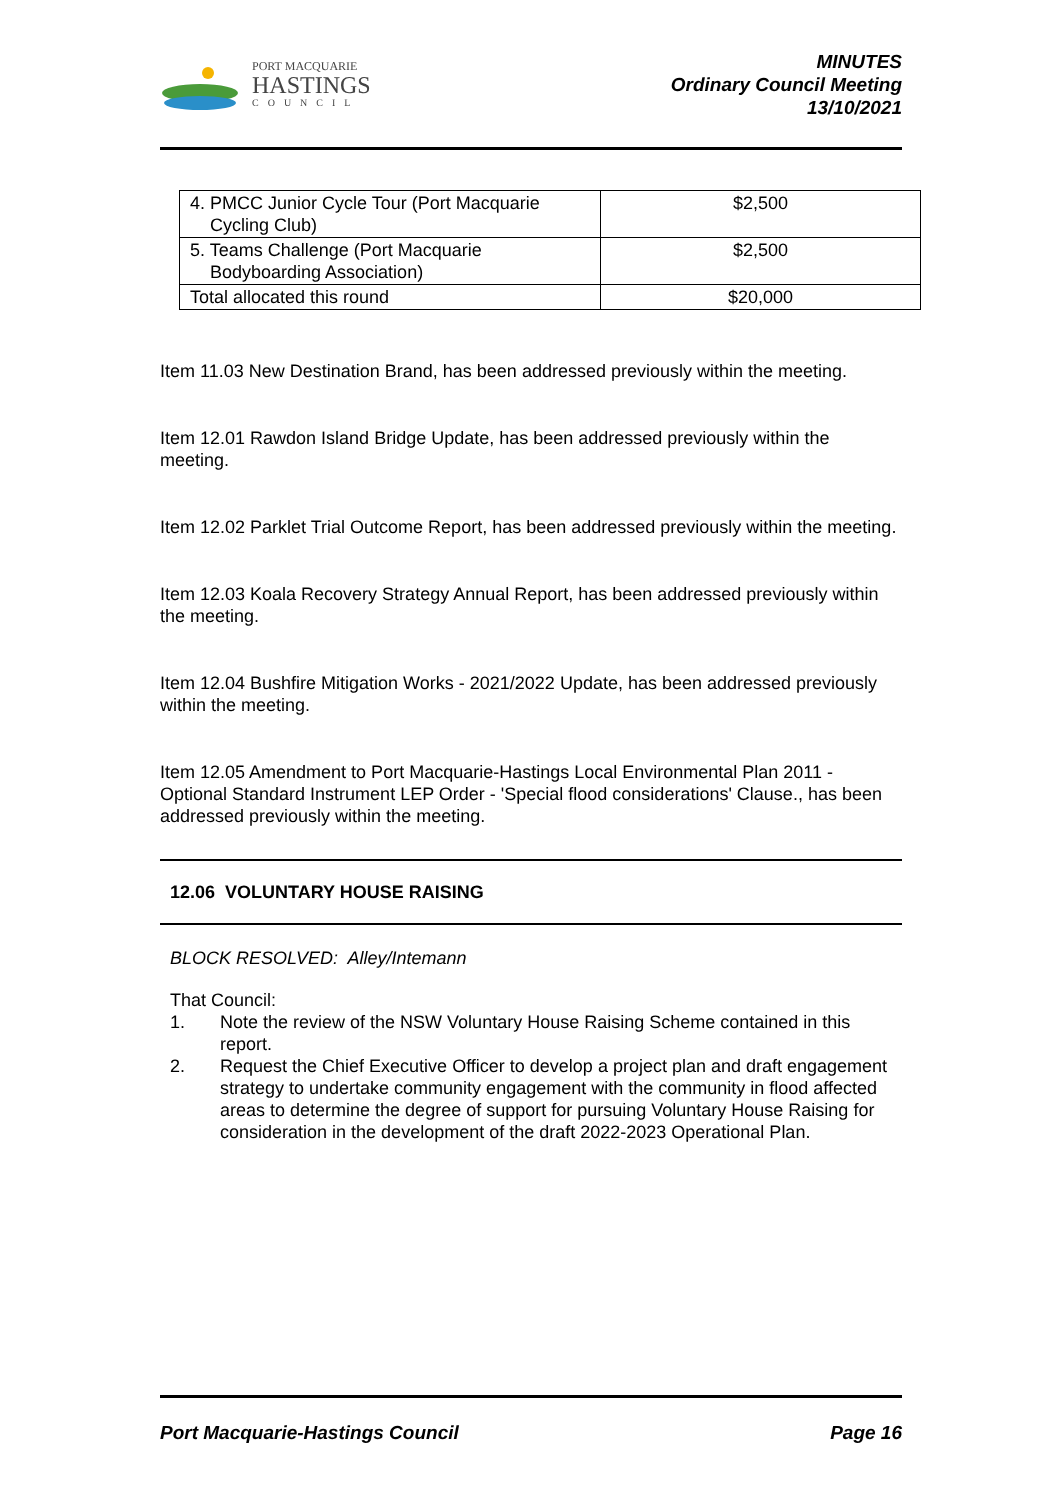PORT MACQUARIE
HASTINGS
COUNCIL
MINUTES
Ordinary Council Meeting
13/10/2021
| 4. PMCC Junior Cycle Tour (Port Macquarie Cycling Club) | $2,500 |
| 5. Teams Challenge (Port Macquarie Bodyboarding Association) | $2,500 |
| Total allocated this round | $20,000 |
Item 11.03 New Destination Brand, has been addressed previously within the meeting.
Item 12.01 Rawdon Island Bridge Update, has been addressed previously within the meeting.
Item 12.02 Parklet Trial Outcome Report, has been addressed previously within the meeting.
Item 12.03 Koala Recovery Strategy Annual Report, has been addressed previously within the meeting.
Item 12.04 Bushfire Mitigation Works - 2021/2022 Update, has been addressed previously within the meeting.
Item 12.05 Amendment to Port Macquarie-Hastings Local Environmental Plan 2011 - Optional Standard Instrument LEP Order - 'Special flood considerations' Clause., has been addressed previously within the meeting.
12.06 VOLUNTARY HOUSE RAISING
BLOCK RESOLVED: Alley/Intemann
That Council:
1. Note the review of the NSW Voluntary House Raising Scheme contained in this report.
2. Request the Chief Executive Officer to develop a project plan and draft engagement strategy to undertake community engagement with the community in flood affected areas to determine the degree of support for pursuing Voluntary House Raising for consideration in the development of the draft 2022-2023 Operational Plan.
Port Macquarie-Hastings Council Page 16